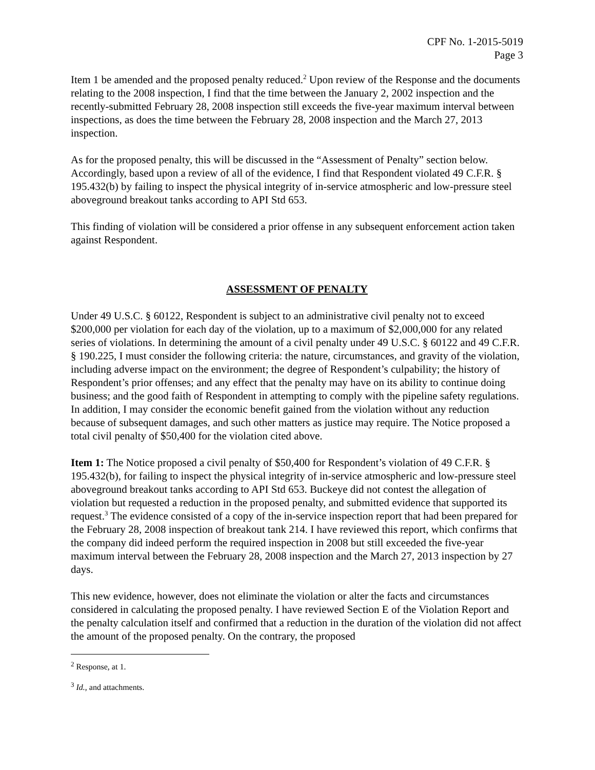CPF No. 1-2015-5019
Page 3
Item 1 be amended and the proposed penalty reduced.<sup>2</sup> Upon review of the Response and the documents relating to the 2008 inspection, I find that the time between the January 2, 2002 inspection and the recently-submitted February 28, 2008 inspection still exceeds the five-year maximum interval between inspections, as does the time between the February 28, 2008 inspection and the March 27, 2013 inspection.
As for the proposed penalty, this will be discussed in the “Assessment of Penalty” section below. Accordingly, based upon a review of all of the evidence, I find that Respondent violated 49 C.F.R. § 195.432(b) by failing to inspect the physical integrity of in-service atmospheric and low-pressure steel aboveground breakout tanks according to API Std 653.
This finding of violation will be considered a prior offense in any subsequent enforcement action taken against Respondent.
ASSESSMENT OF PENALTY
Under 49 U.S.C. § 60122, Respondent is subject to an administrative civil penalty not to exceed $200,000 per violation for each day of the violation, up to a maximum of $2,000,000 for any related series of violations. In determining the amount of a civil penalty under 49 U.S.C. § 60122 and 49 C.F.R. § 190.225, I must consider the following criteria: the nature, circumstances, and gravity of the violation, including adverse impact on the environment; the degree of Respondent’s culpability; the history of Respondent’s prior offenses; and any effect that the penalty may have on its ability to continue doing business; and the good faith of Respondent in attempting to comply with the pipeline safety regulations. In addition, I may consider the economic benefit gained from the violation without any reduction because of subsequent damages, and such other matters as justice may require. The Notice proposed a total civil penalty of $50,400 for the violation cited above.
Item 1: The Notice proposed a civil penalty of $50,400 for Respondent’s violation of 49 C.F.R. § 195.432(b), for failing to inspect the physical integrity of in-service atmospheric and low-pressure steel aboveground breakout tanks according to API Std 653. Buckeye did not contest the allegation of violation but requested a reduction in the proposed penalty, and submitted evidence that supported its request.<sup>3</sup> The evidence consisted of a copy of the in-service inspection report that had been prepared for the February 28, 2008 inspection of breakout tank 214. I have reviewed this report, which confirms that the company did indeed perform the required inspection in 2008 but still exceeded the five-year maximum interval between the February 28, 2008 inspection and the March 27, 2013 inspection by 27 days.
This new evidence, however, does not eliminate the violation or alter the facts and circumstances considered in calculating the proposed penalty. I have reviewed Section E of the Violation Report and the penalty calculation itself and confirmed that a reduction in the duration of the violation did not affect the amount of the proposed penalty. On the contrary, the proposed
<sup>2</sup> Response, at 1.
<sup>3</sup> Id., and attachments.